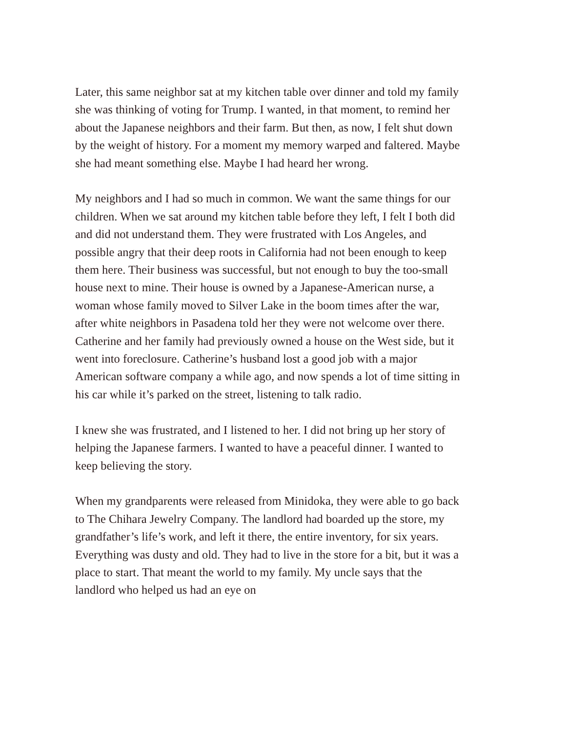Later, this same neighbor sat at my kitchen table over dinner and told my family she was thinking of voting for Trump. I wanted, in that moment, to remind her about the Japanese neighbors and their farm. But then, as now, I felt shut down by the weight of history. For a moment my memory warped and faltered. Maybe she had meant something else. Maybe I had heard her wrong.
My neighbors and I had so much in common. We want the same things for our children. When we sat around my kitchen table before they left, I felt I both did and did not understand them. They were frustrated with Los Angeles, and possible angry that their deep roots in California had not been enough to keep them here. Their business was successful, but not enough to buy the too-small house next to mine. Their house is owned by a Japanese-American nurse, a woman whose family moved to Silver Lake in the boom times after the war, after white neighbors in Pasadena told her they were not welcome over there. Catherine and her family had previously owned a house on the West side, but it went into foreclosure. Catherine’s husband lost a good job with a major American software company a while ago, and now spends a lot of time sitting in his car while it’s parked on the street, listening to talk radio.
I knew she was frustrated, and I listened to her. I did not bring up her story of helping the Japanese farmers. I wanted to have a peaceful dinner. I wanted to keep believing the story.
When my grandparents were released from Minidoka, they were able to go back to The Chihara Jewelry Company. The landlord had boarded up the store, my grandfather’s life’s work, and left it there, the entire inventory, for six years. Everything was dusty and old. They had to live in the store for a bit, but it was a place to start. That meant the world to my family. My uncle says that the landlord who helped us had an eye on